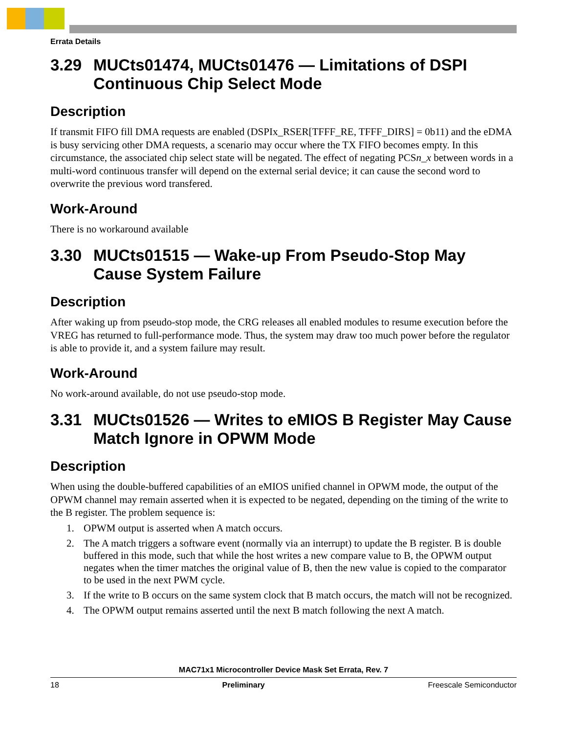Errata Details
3.29 MUCts01474, MUCts01476 — Limitations of DSPI Continuous Chip Select Mode
Description
If transmit FIFO fill DMA requests are enabled (DSPIx_RSER[TFFF_RE, TFFF_DIRS] = 0b11) and the eDMA is busy servicing other DMA requests, a scenario may occur where the TX FIFO becomes empty. In this circumstance, the associated chip select state will be negated. The effect of negating PCSn_x between words in a multi-word continuous transfer will depend on the external serial device; it can cause the second word to overwrite the previous word transfered.
Work-Around
There is no workaround available
3.30 MUCts01515 — Wake-up From Pseudo-Stop May Cause System Failure
Description
After waking up from pseudo-stop mode, the CRG releases all enabled modules to resume execution before the VREG has returned to full-performance mode. Thus, the system may draw too much power before the regulator is able to provide it, and a system failure may result.
Work-Around
No work-around available, do not use pseudo-stop mode.
3.31 MUCts01526 — Writes to eMIOS B Register May Cause Match Ignore in OPWM Mode
Description
When using the double-buffered capabilities of an eMIOS unified channel in OPWM mode, the output of the OPWM channel may remain asserted when it is expected to be negated, depending on the timing of the write to the B register. The problem sequence is:
1. OPWM output is asserted when A match occurs.
2. The A match triggers a software event (normally via an interrupt) to update the B register. B is double buffered in this mode, such that while the host writes a new compare value to B, the OPWM output negates when the timer matches the original value of B, then the new value is copied to the comparator to be used in the next PWM cycle.
3. If the write to B occurs on the same system clock that B match occurs, the match will not be recognized.
4. The OPWM output remains asserted until the next B match following the next A match.
MAC71x1 Microcontroller Device Mask Set Errata, Rev. 7
18 Preliminary Freescale Semiconductor